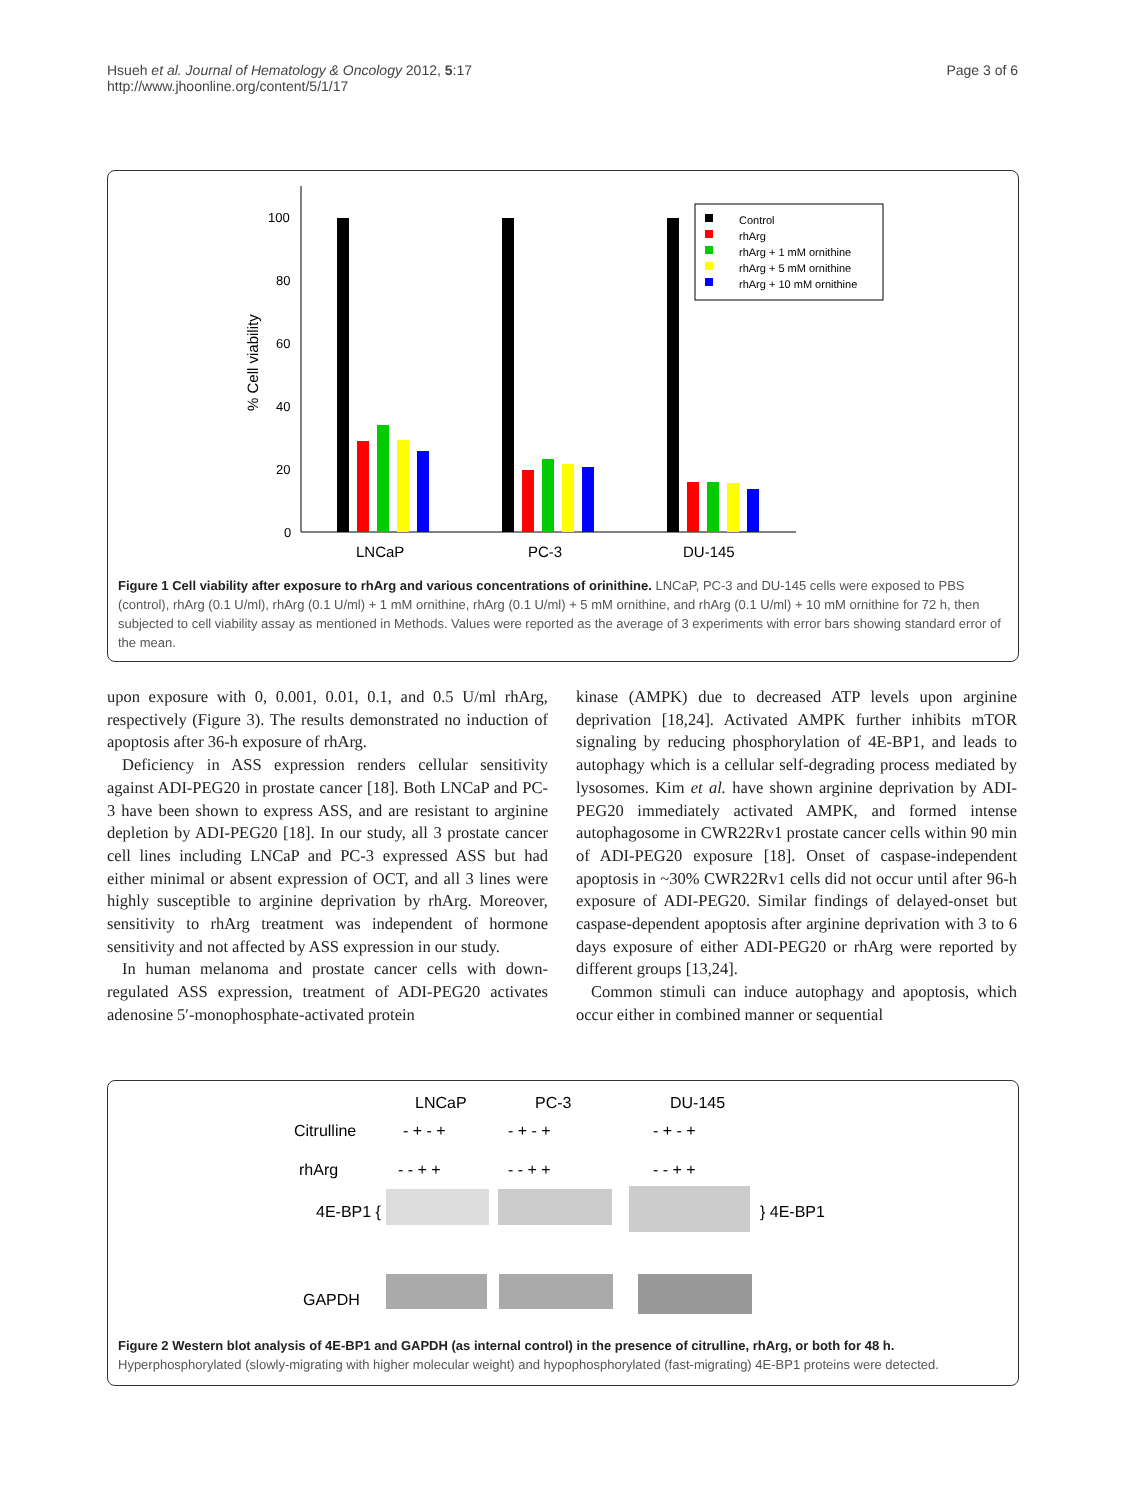Hsueh et al. Journal of Hematology & Oncology 2012, 5:17
http://www.jhoonline.org/content/5/1/17
Page 3 of 6
100
80
60
40
20
0
% Cell viability
LNCaP
PC-3
DU-145
Control
rhArg
rhArg + 1 mM ornithine
rhArg + 5 mM ornithine
rhArg + 10 mM ornithine
Figure 1 Cell viability after exposure to rhArg and various concentrations of orinithine. LNCaP, PC-3 and DU-145 cells were exposed to PBS (control), rhArg (0.1 U/ml), rhArg (0.1 U/ml) + 1 mM ornithine, rhArg (0.1 U/ml) + 5 mM ornithine, and rhArg (0.1 U/ml) + 10 mM ornithine for 72 h, then subjected to cell viability assay as mentioned in Methods. Values were reported as the average of 3 experiments with error bars showing standard error of the mean.
upon exposure with 0, 0.001, 0.01, 0.1, and 0.5 U/ml rhArg, respectively (Figure 3). The results demonstrated no induction of apoptosis after 36-h exposure of rhArg.
Deficiency in ASS expression renders cellular sensitivity against ADI-PEG20 in prostate cancer [18]. Both LNCaP and PC-3 have been shown to express ASS, and are resistant to arginine depletion by ADI-PEG20 [18]. In our study, all 3 prostate cancer cell lines including LNCaP and PC-3 expressed ASS but had either minimal or absent expression of OCT, and all 3 lines were highly susceptible to arginine deprivation by rhArg. Moreover, sensitivity to rhArg treatment was independent of hormone sensitivity and not affected by ASS expression in our study.
In human melanoma and prostate cancer cells with down-regulated ASS expression, treatment of ADI-PEG20 activates adenosine 5′-monophosphate-activated protein
kinase (AMPK) due to decreased ATP levels upon arginine deprivation [18,24]. Activated AMPK further inhibits mTOR signaling by reducing phosphorylation of 4E-BP1, and leads to autophagy which is a cellular self-degrading process mediated by lysosomes. Kim et al. have shown arginine deprivation by ADI-PEG20 immediately activated AMPK, and formed intense autophagosome in CWR22Rv1 prostate cancer cells within 90 min of ADI-PEG20 exposure [18]. Onset of caspase-independent apoptosis in ~30% CWR22Rv1 cells did not occur until after 96-h exposure of ADI-PEG20. Similar findings of delayed-onset but caspase-dependent apoptosis after arginine deprivation with 3 to 6 days exposure of either ADI-PEG20 or rhArg were reported by different groups [13,24].
Common stimuli can induce autophagy and apoptosis, which occur either in combined manner or sequential
LNCaP
PC-3
DU-145
Citrulline
- + - +
- + - +
- + - +
rhArg
- - + +
- - + +
- - + +
4E-BP1 {
} 4E-BP1
GAPDH
Figure 2 Western blot analysis of 4E-BP1 and GAPDH (as internal control) in the presence of citrulline, rhArg, or both for 48 h. Hyperphosphorylated (slowly-migrating with higher molecular weight) and hypophosphorylated (fast-migrating) 4E-BP1 proteins were detected.